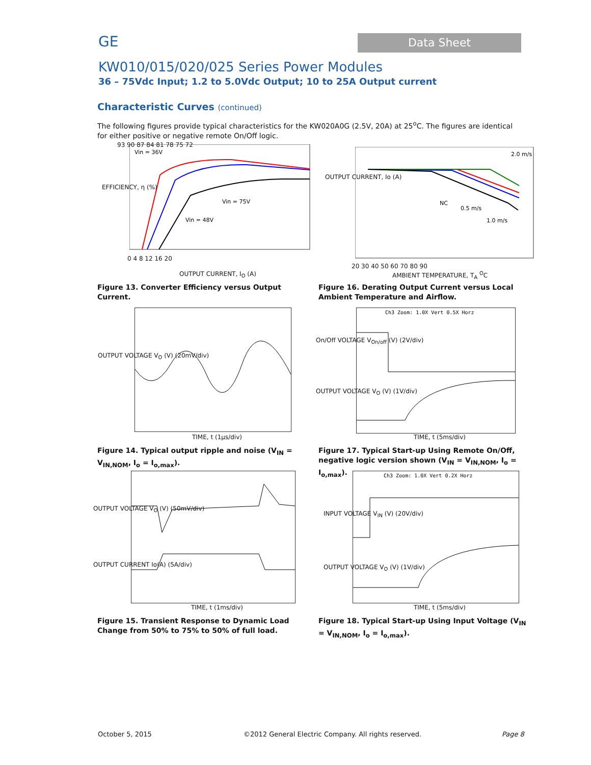GE
Data Sheet
KW010/015/020/025 Series Power Modules
36 – 75Vdc Input; 1.2 to 5.0Vdc Output; 10 to 25A Output current
Characteristic Curves (continued)
The following figures provide typical characteristics for the KW020A0G (2.5V, 20A) at 25<sup>o</sup>C. The figures are identical for either positive or negative remote On/Off logic.
Vin = 36V
Vin = 75V
Vin = 48V
93 90 87 84 81 78 75 72
EFFICIENCY, η (%)
0 4 8 12 16 20
OUTPUT CURRENT, I<sub>O</sub> (A)
Figure 13. Converter Efficiency versus Output Current.
NC
0.5 m/s
2.0 m/s
1.0 m/s
20 30 40 50 60 70 80 90
OUTPUT CURRENT, Io (A)
AMBIENT TEMPERATURE, T<sub>A</sub> <sup>O</sup>C
Figure 16. Derating Output Current versus Local Ambient Temperature and Airflow.
OUTPUT VOLTAGE V<sub>O</sub> (V) (20mV/div)
TIME, t (1μs/div)
Figure 14. Typical output ripple and noise (V<sub>IN</sub> = V<sub>IN,NOM</sub>, I<sub>o</sub> = I<sub>o,max</sub>).
Ch3 Zoom: 1.0X Vert 0.5X Horz
On/Off VOLTAGE V<sub>On/off</sub> (V) (2V/div)
OUTPUT VOLTAGE V<sub>O</sub> (V) (1V/div)
TIME, t (5ms/div)
Figure 17. Typical Start-up Using Remote On/Off, negative logic version shown (V<sub>IN</sub> = V<sub>IN,NOM</sub>, I<sub>o</sub> = I<sub>o,max</sub>).
OUTPUT VOLTAGE V<sub>O</sub> (V) (50mV/div)
OUTPUT CURRENT Io(A) (5A/div)
TIME, t (1ms/div)
Figure 15. Transient Response to Dynamic Load Change from 50% to 75% to 50% of full load.
Ch3 Zoom: 1.0X Vert 0.2X Horz
INPUT VOLTAGE V<sub>IN</sub> (V) (20V/div)
OUTPUT VOLTAGE V<sub>O</sub> (V) (1V/div)
TIME, t (5ms/div)
Figure 18. Typical Start-up Using Input Voltage (V<sub>IN</sub> = V<sub>IN,NOM</sub>, I<sub>o</sub> = I<sub>o,max</sub>).
October 5, 2015
©2012 General Electric Company. All rights reserved.
Page 8